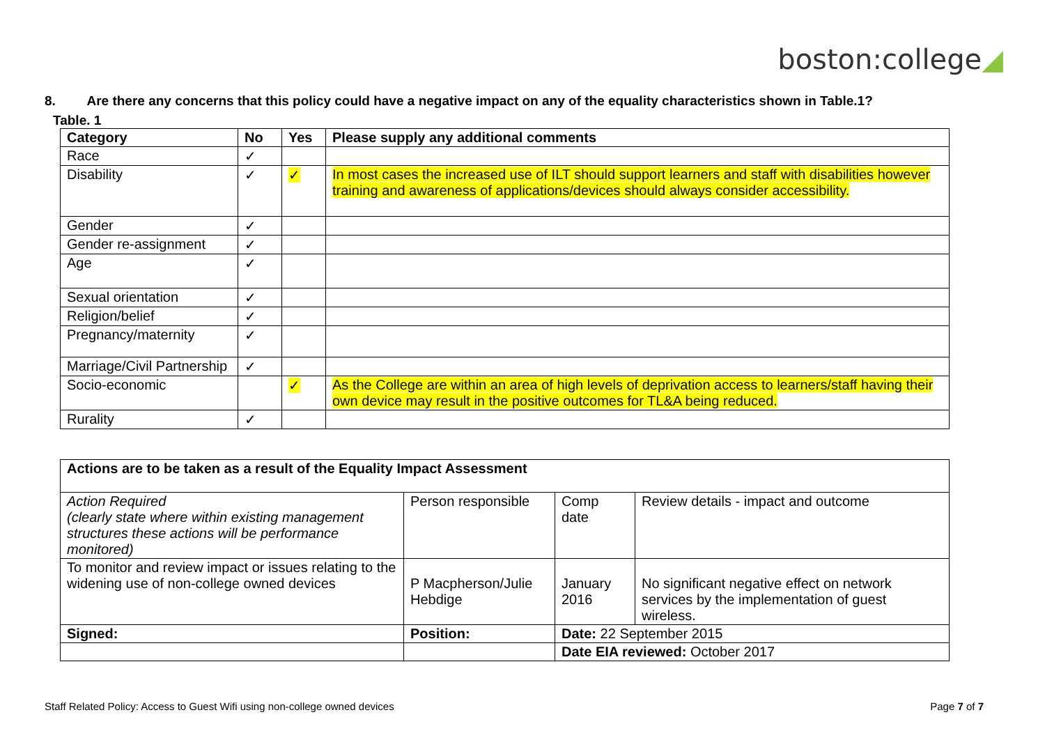boston:college◢
8. Are there any concerns that this policy could have a negative impact on any of the equality characteristics shown in Table.1?
Table. 1
| Category | No | Yes | Please supply any additional comments |
| --- | --- | --- | --- |
| Race | ✓ | | |
| Disability | ✓ | ✓ | In most cases the increased use of ILT should support learners and staff with disabilities however training and awareness of applications/devices should always consider accessibility. |
| Gender | ✓ | | |
| Gender re-assignment | ✓ | | |
| Age | ✓ | | |
| Sexual orientation | ✓ | | |
| Religion/belief | ✓ | | |
| Pregnancy/maternity | ✓ | | |
| Marriage/Civil Partnership | ✓ | | |
| Socio-economic | | ✓ | As the College are within an area of high levels of deprivation access to learners/staff having their own device may result in the positive outcomes for TL&A being reduced. |
| Rurality | ✓ | | |
| Actions are to be taken as a result of the Equality Impact Assessment | | | |
| --- | --- | --- | --- |
| Action Required (clearly state where within existing management structures these actions will be performance monitored) | Person responsible | Comp date | Review details - impact and outcome |
| To monitor and review impact or issues relating to the widening use of non-college owned devices | P Macpherson/Julie Hebdige | January 2016 | No significant negative effect on network services by the implementation of guest wireless. |
| Signed: | Position: | Date: 22 September 2015 | |
| | | Date EIA reviewed: October 2017 | |
Staff Related Policy: Access to Guest Wifi using non-college owned devices Page 7 of 7